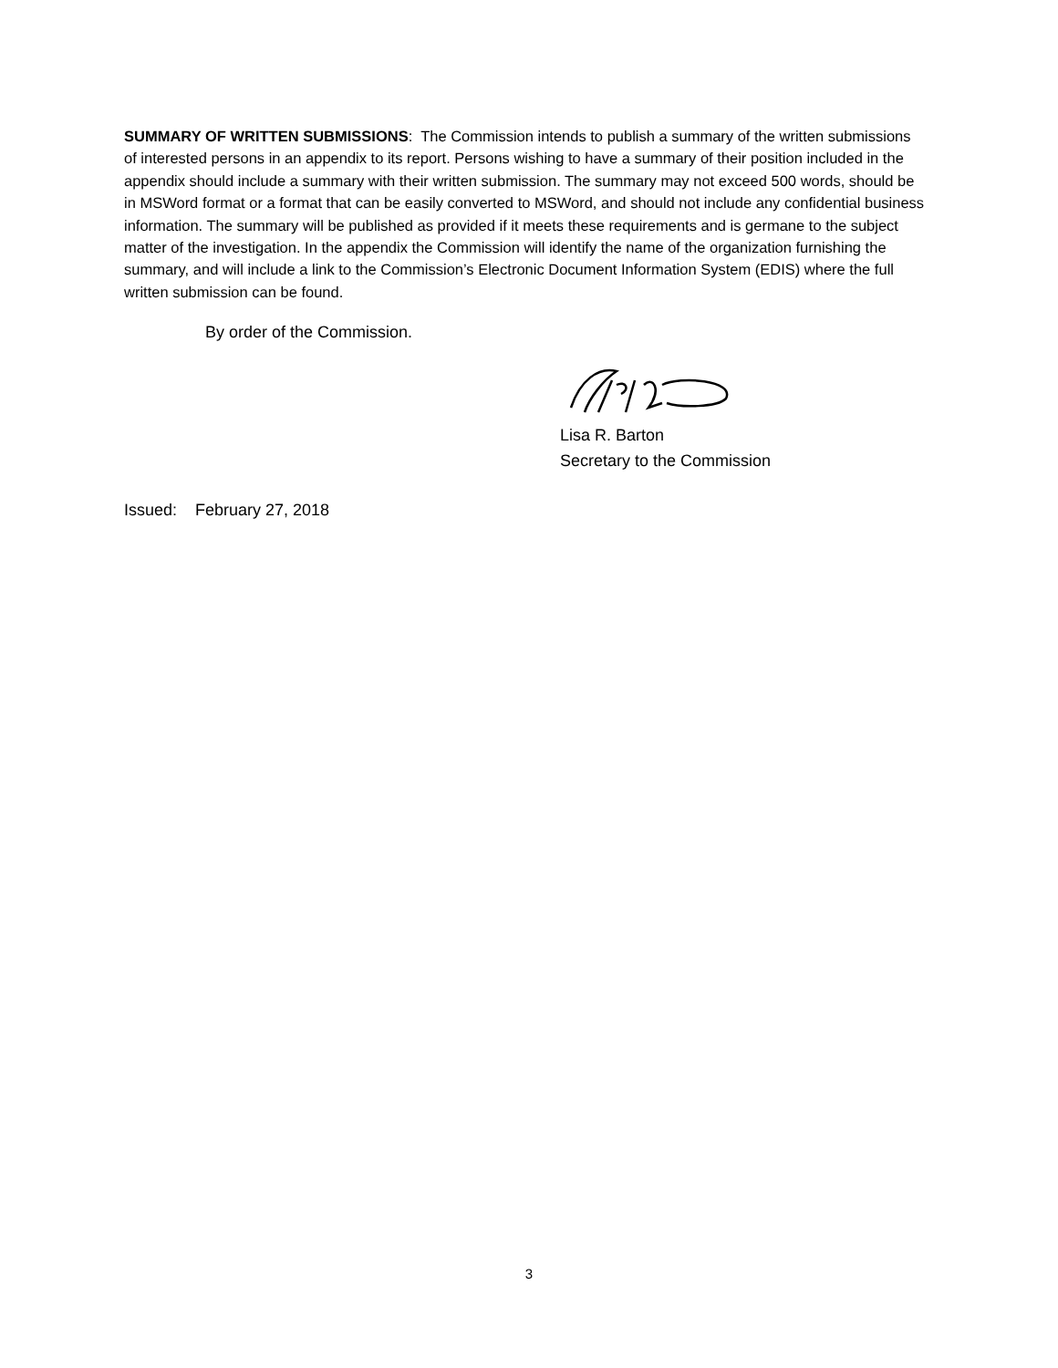SUMMARY OF WRITTEN SUBMISSIONS: The Commission intends to publish a summary of the written submissions of interested persons in an appendix to its report. Persons wishing to have a summary of their position included in the appendix should include a summary with their written submission. The summary may not exceed 500 words, should be in MSWord format or a format that can be easily converted to MSWord, and should not include any confidential business information. The summary will be published as provided if it meets these requirements and is germane to the subject matter of the investigation. In the appendix the Commission will identify the name of the organization furnishing the summary, and will include a link to the Commission’s Electronic Document Information System (EDIS) where the full written submission can be found.
By order of the Commission.
Lisa R. Barton
Secretary to the Commission
Issued: February 27, 2018
3